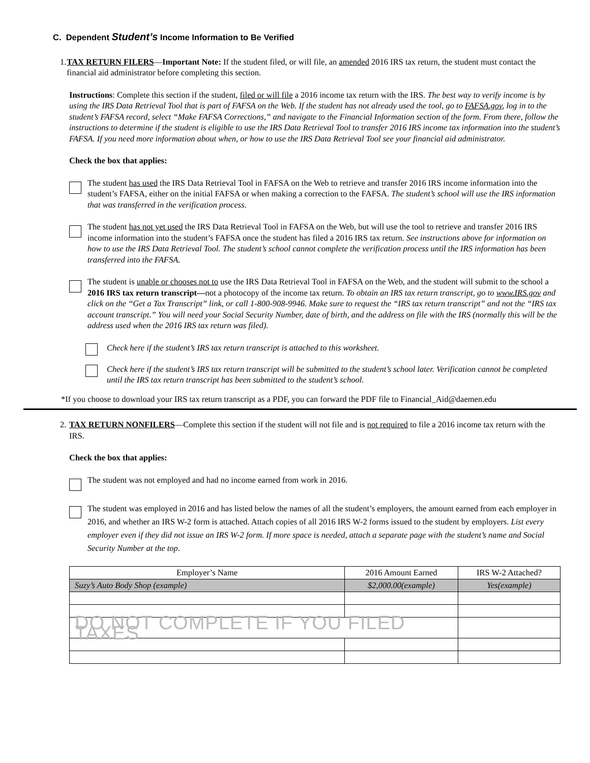C. Dependent Student’s Income Information to Be Verified
1.
TAX RETURN FILERS—Important Note: If the student filed, or will file, an amended 2016 IRS tax return, the student must contact the financial aid administrator before completing this section.
Instructions: Complete this section if the student, filed or will file a 2016 income tax return with the IRS. The best way to verify income is by using the IRS Data Retrieval Tool that is part of FAFSA on the Web. If the student has not already used the tool, go to FAFSA.gov, log in to the student’s FAFSA record, select “Make FAFSA Corrections,” and navigate to the Financial Information section of the form. From there, follow the instructions to determine if the student is eligible to use the IRS Data Retrieval Tool to transfer 2016 IRS income tax information into the student’s FAFSA. If you need more information about when, or how to use the IRS Data Retrieval Tool see your financial aid administrator.
Check the box that applies:
The student has used the IRS Data Retrieval Tool in FAFSA on the Web to retrieve and transfer 2016 IRS income information into the student’s FAFSA, either on the initial FAFSA or when making a correction to the FAFSA. The student’s school will use the IRS information that was transferred in the verification process.
The student has not yet used the IRS Data Retrieval Tool in FAFSA on the Web, but will use the tool to retrieve and transfer 2016 IRS income information into the student’s FAFSA once the student has filed a 2016 IRS tax return. See instructions above for information on how to use the IRS Data Retrieval Tool. The student’s school cannot complete the verification process until the IRS information has been transferred into the FAFSA.
The student is unable or chooses not to use the IRS Data Retrieval Tool in FAFSA on the Web, and the student will submit to the school a 2016 IRS tax return transcript—not a photocopy of the income tax return. To obtain an IRS tax return transcript, go to www.IRS.gov and click on the “Get a Tax Transcript” link, or call 1-800-908-9946. Make sure to request the “IRS tax return transcript” and not the “IRS tax account transcript.” You will need your Social Security Number, date of birth, and the address on file with the IRS (normally this will be the address used when the 2016 IRS tax return was filed).
Check here if the student’s IRS tax return transcript is attached to this worksheet.
Check here if the student’s IRS tax return transcript will be submitted to the student’s school later. Verification cannot be completed until the IRS tax return transcript has been submitted to the student’s school.
*If you choose to download your IRS tax return transcript as a PDF, you can forward the PDF file to Financial_Aid@daemen.edu
2.
TAX RETURN NONFILERS—Complete this section if the student will not file and is not required to file a 2016 income tax return with the IRS.
Check the box that applies:
The student was not employed and had no income earned from work in 2016.
The student was employed in 2016 and has listed below the names of all the student’s employers, the amount earned from each employer in 2016, and whether an IRS W-2 form is attached. Attach copies of all 2016 IRS W-2 forms issued to the student by employers. List every employer even if they did not issue an IRS W-2 form. If more space is needed, attach a separate page with the student’s name and Social Security Number at the top.
| Employer’s Name | 2016 Amount Earned | IRS W-2 Attached? |
| --- | --- | --- |
| Suzy’s Auto Body Shop (example) | $2,000.00(example) | Yes(example) |
| DO NOT COMPLETE IF YOU FILED TAXES | | |